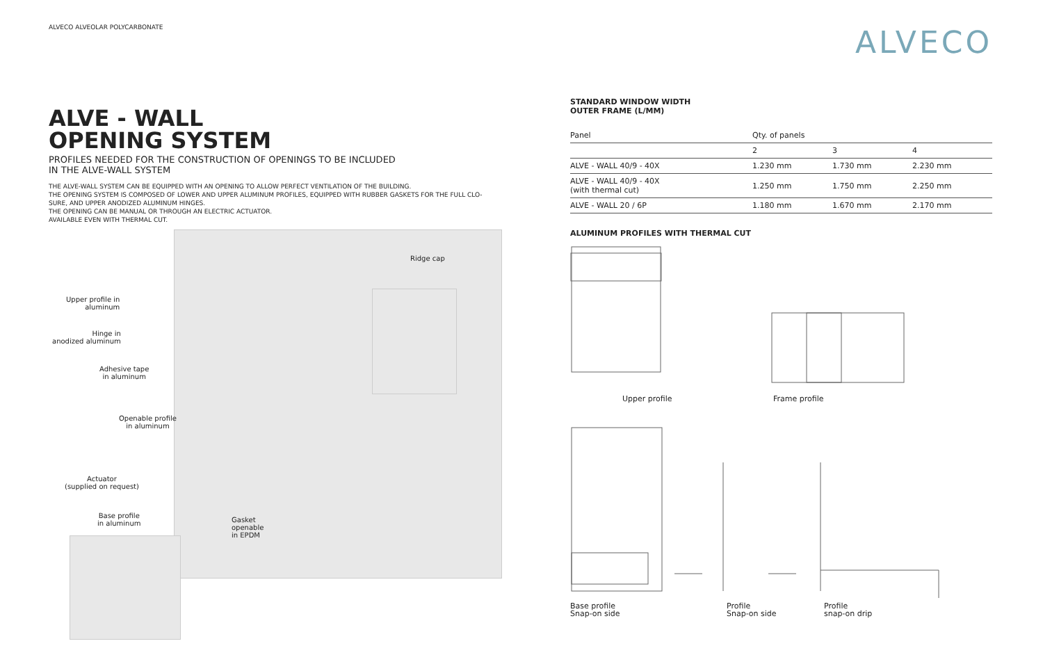ALVECO
ALVECO ALVEOLAR POLYCARBONATE
ALVE - WALL
OPENING SYSTEM
PROFILES NEEDED FOR THE CONSTRUCTION OF OPENINGS TO BE INCLUDED
IN THE ALVE-WALL SYSTEM
THE ALVE-WALL SYSTEM CAN BE EQUIPPED WITH AN OPENING TO ALLOW PERFECT VENTILATION OF THE BUILDING.
THE OPENING SYSTEM IS COMPOSED OF LOWER AND UPPER ALUMINUM PROFILES, EQUIPPED WITH RUBBER GASKETS FOR THE FULL CLO-SURE, AND UPPER ANODIZED ALUMINUM HINGES.
THE OPENING CAN BE MANUAL OR THROUGH AN ELECTRIC ACTUATOR.
AVAILABLE EVEN WITH THERMAL CUT.
Ridge cap
Upper profile in
aluminum
Hinge in
anodized aluminum
Adhesive tape
in aluminum
Openable profile
in aluminum
Actuator
(supplied on request)
Base profile
in aluminum
Gasket
openable
in EPDM
STANDARD WINDOW WIDTH
OUTER FRAME (L/MM)
| Panel | Qty. of panels | | |
| --- | --- | --- | --- |
| | 2 | 3 | 4 |
| ALVE - WALL 40/9 - 40X | 1.230 mm | 1.730 mm | 2.230 mm |
| ALVE - WALL 40/9 - 40X (with thermal cut) | 1.250 mm | 1.750 mm | 2.250 mm |
| ALVE - WALL 20 / 6P | 1.180 mm | 1.670 mm | 2.170 mm |
ALUMINUM PROFILES WITH THERMAL CUT
Upper profile Frame profile
Base profile
Snap-on side
Profile
Snap-on side
Profile
snap-on drip